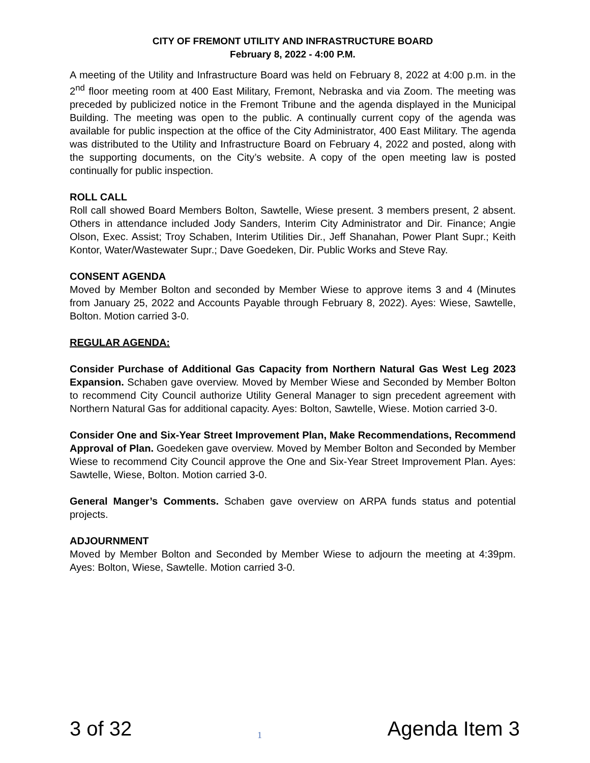CITY OF FREMONT UTILITY AND INFRASTRUCTURE BOARD
February 8, 2022 - 4:00 P.M.
A meeting of the Utility and Infrastructure Board was held on February 8, 2022 at 4:00 p.m. in the 2<sup>nd</sup> floor meeting room at 400 East Military, Fremont, Nebraska and via Zoom. The meeting was preceded by publicized notice in the Fremont Tribune and the agenda displayed in the Municipal Building. The meeting was open to the public. A continually current copy of the agenda was available for public inspection at the office of the City Administrator, 400 East Military. The agenda was distributed to the Utility and Infrastructure Board on February 4, 2022 and posted, along with the supporting documents, on the City’s website. A copy of the open meeting law is posted continually for public inspection.
ROLL CALL
Roll call showed Board Members Bolton, Sawtelle, Wiese present. 3 members present, 2 absent. Others in attendance included Jody Sanders, Interim City Administrator and Dir. Finance; Angie Olson, Exec. Assist; Troy Schaben, Interim Utilities Dir., Jeff Shanahan, Power Plant Supr.; Keith Kontor, Water/Wastewater Supr.; Dave Goedeken, Dir. Public Works and Steve Ray.
CONSENT AGENDA
Moved by Member Bolton and seconded by Member Wiese to approve items 3 and 4 (Minutes from January 25, 2022 and Accounts Payable through February 8, 2022). Ayes: Wiese, Sawtelle, Bolton. Motion carried 3-0.
REGULAR AGENDA:
Consider Purchase of Additional Gas Capacity from Northern Natural Gas West Leg 2023 Expansion. Schaben gave overview. Moved by Member Wiese and Seconded by Member Bolton to recommend City Council authorize Utility General Manager to sign precedent agreement with Northern Natural Gas for additional capacity. Ayes: Bolton, Sawtelle, Wiese. Motion carried 3-0.
Consider One and Six-Year Street Improvement Plan, Make Recommendations, Recommend Approval of Plan. Goedeken gave overview. Moved by Member Bolton and Seconded by Member Wiese to recommend City Council approve the One and Six-Year Street Improvement Plan. Ayes: Sawtelle, Wiese, Bolton. Motion carried 3-0.
General Manger’s Comments. Schaben gave overview on ARPA funds status and potential projects.
ADJOURNMENT
Moved by Member Bolton and Seconded by Member Wiese to adjourn the meeting at 4:39pm. Ayes: Bolton, Wiese, Sawtelle. Motion carried 3-0.
3 of 32 1 Agenda Item 3